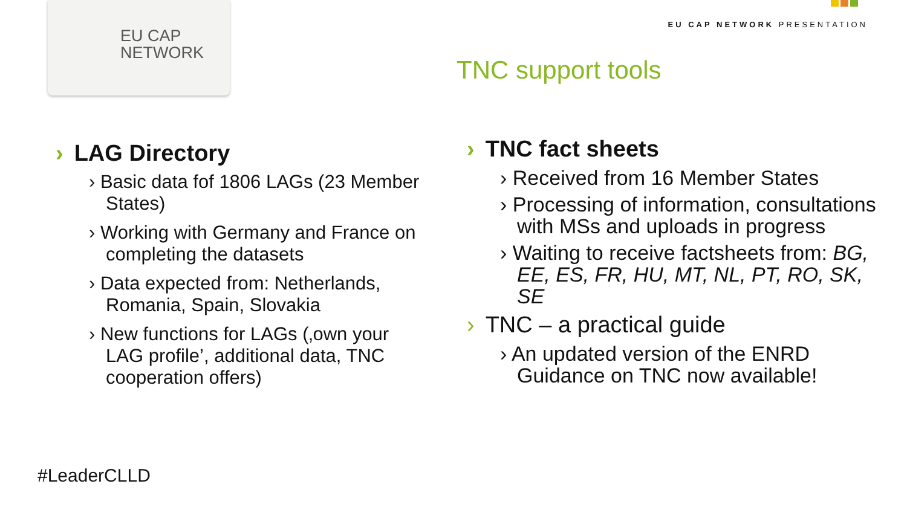EU CAP
NETWORK
EU CAP NETWORK PRESENTATION
TNC support tools
› LAG Directory
› Basic data fof 1806 LAGs (23 Member States)
› Working with Germany and France on completing the datasets
› Data expected from: Netherlands, Romania, Spain, Slovakia
› New functions for LAGs (‚own your LAG profile’, additional data, TNC cooperation offers)
› TNC fact sheets
› Received from 16 Member States
› Processing of information, consultations with MSs and uploads in progress
› Waiting to receive factsheets from: BG, EE, ES, FR, HU, MT, NL, PT, RO, SK, SE
› TNC – a practical guide
› An updated version of the ENRD Guidance on TNC now available!
#LeaderCLLD